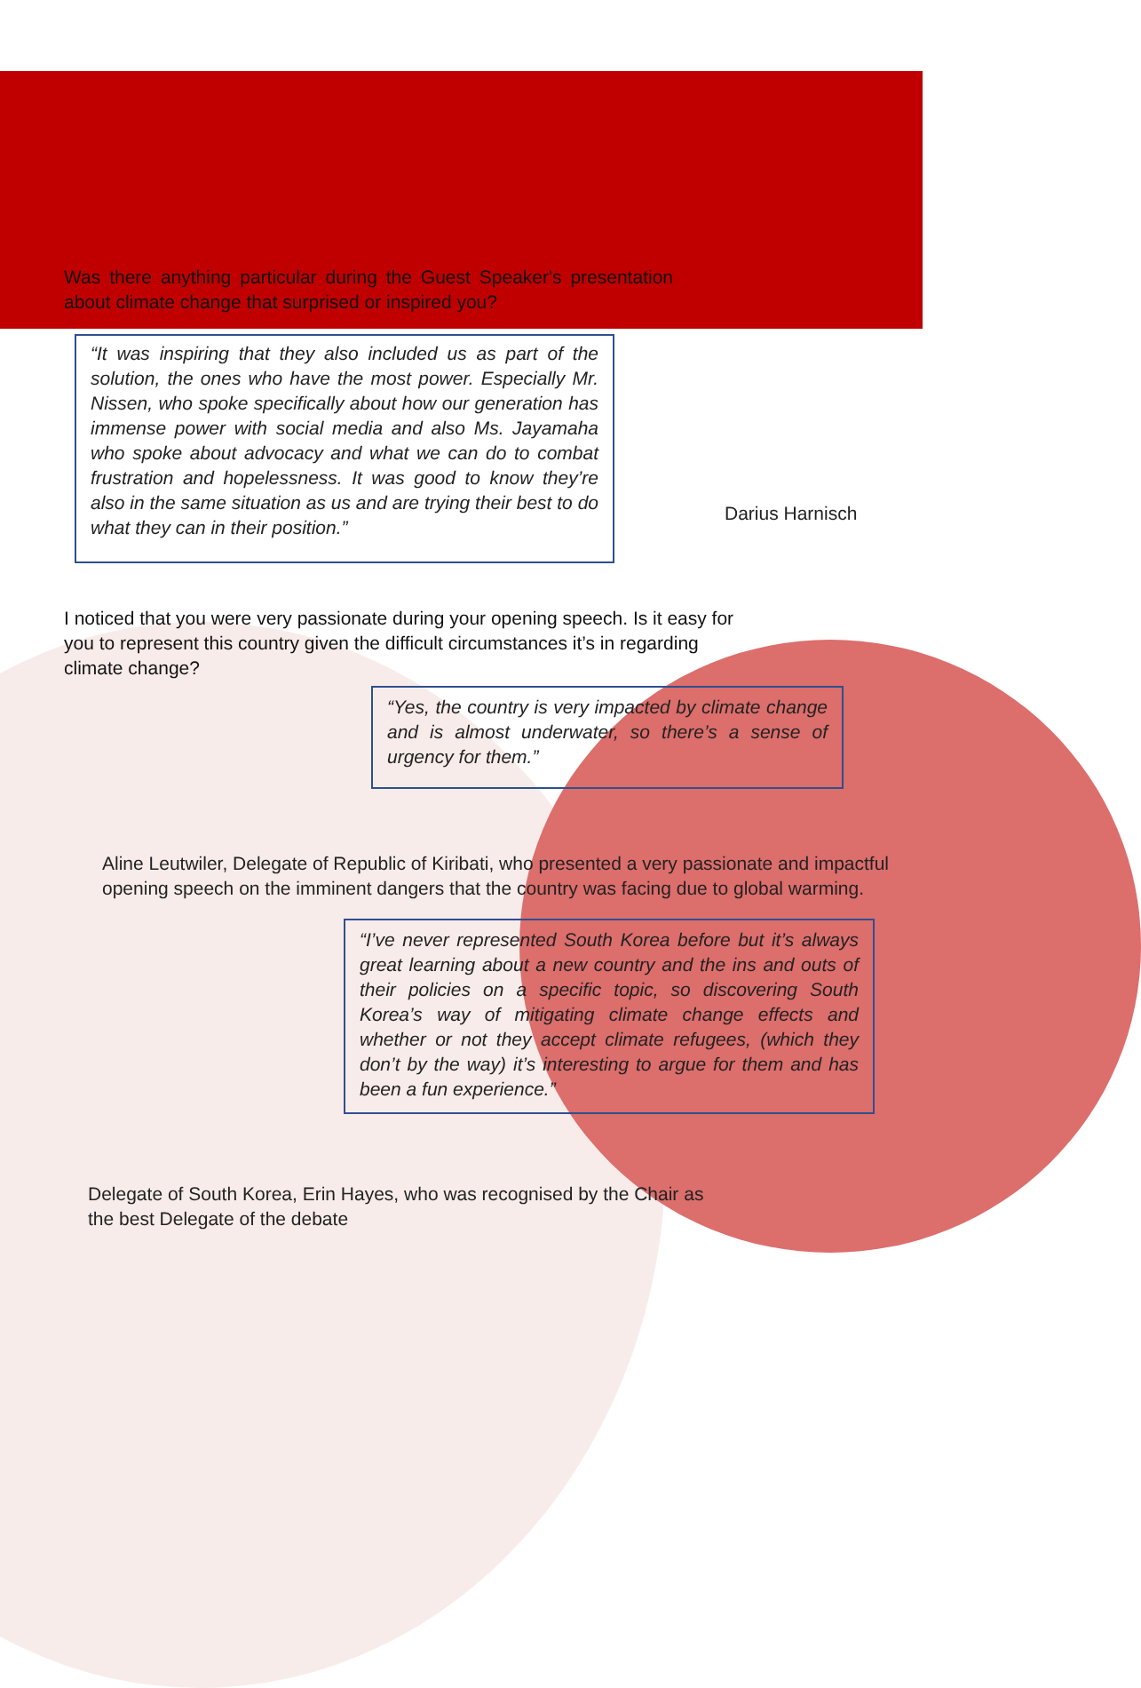Was there anything particular during the Guest Speaker's presentation about climate change that surprised or inspired you?
“It was inspiring that they also included us as part of the solution, the ones who have the most power. Especially Mr. Nissen, who spoke specifically about how our generation has immense power with social media and also Ms. Jayamaha who spoke about advocacy and what we can do to combat frustration and hopelessness. It was good to know they’re also in the same situation as us and are trying their best to do what they can in their position.”
Darius Harnisch
I noticed that you were very passionate during your opening speech. Is it easy for you to represent this country given the difficult circumstances it’s in regarding climate change?
“Yes, the country is very impacted by climate change and is almost underwater, so there’s a sense of urgency for them.”
Aline Leutwiler, Delegate of Republic of Kiribati, who presented a very passionate and impactful opening speech on the imminent dangers that the country was facing due to global warming.
“I’ve never represented South Korea before but it’s always great learning about a new country and the ins and outs of their policies on a specific topic, so discovering South Korea’s way of mitigating climate change effects and whether or not they accept climate refugees, (which they don’t by the way) it’s interesting to argue for them and has been a fun experience.”
Delegate of South Korea, Erin Hayes, who was recognised by the Chair as the best Delegate of the debate